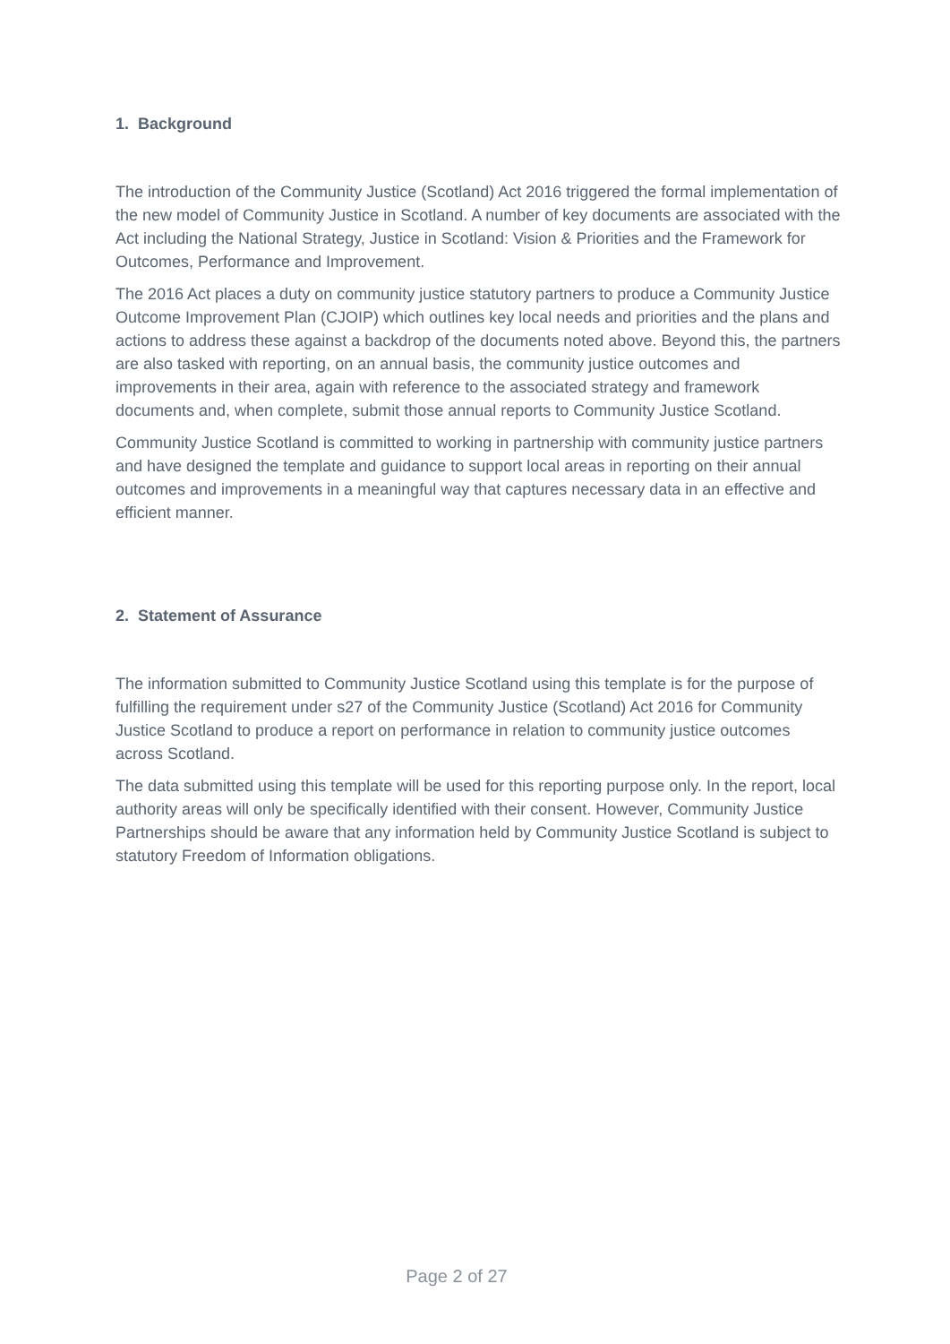1. Background
The introduction of the Community Justice (Scotland) Act 2016 triggered the formal implementation of the new model of Community Justice in Scotland. A number of key documents are associated with the Act including the National Strategy, Justice in Scotland: Vision & Priorities and the Framework for Outcomes, Performance and Improvement.
The 2016 Act places a duty on community justice statutory partners to produce a Community Justice Outcome Improvement Plan (CJOIP) which outlines key local needs and priorities and the plans and actions to address these against a backdrop of the documents noted above. Beyond this, the partners are also tasked with reporting, on an annual basis, the community justice outcomes and improvements in their area, again with reference to the associated strategy and framework documents and, when complete, submit those annual reports to Community Justice Scotland.
Community Justice Scotland is committed to working in partnership with community justice partners and have designed the template and guidance to support local areas in reporting on their annual outcomes and improvements in a meaningful way that captures necessary data in an effective and efficient manner.
2. Statement of Assurance
The information submitted to Community Justice Scotland using this template is for the purpose of fulfilling the requirement under s27 of the Community Justice (Scotland) Act 2016 for Community Justice Scotland to produce a report on performance in relation to community justice outcomes across Scotland.
The data submitted using this template will be used for this reporting purpose only. In the report, local authority areas will only be specifically identified with their consent. However, Community Justice Partnerships should be aware that any information held by Community Justice Scotland is subject to statutory Freedom of Information obligations.
Page 2 of 27